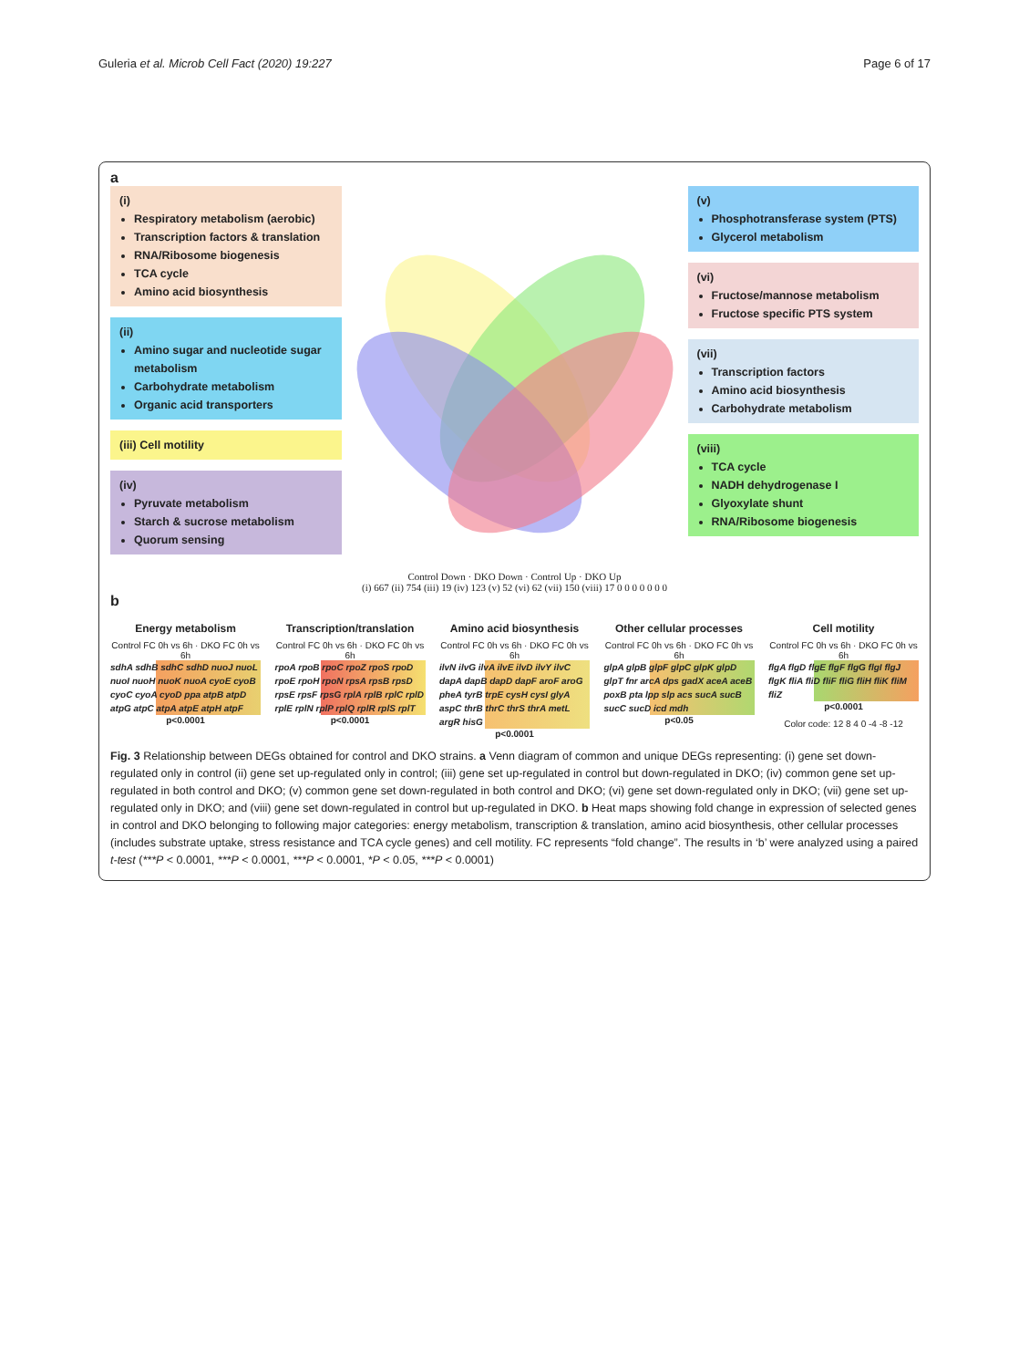Guleria et al. Microb Cell Fact (2020) 19:227 Page 6 of 17
a
(i)
Respiratory metabolism (aerobic)
Transcription factors & translation
RNA/Ribosome biogenesis
TCA cycle
Amino acid biosynthesis
(ii)
Amino sugar and nucleotide sugar metabolism
Carbohydrate metabolism
Organic acid transporters
(iii) Cell motility
(iv)
Pyruvate metabolism
Starch & sucrose metabolism
Quorum sensing
Control Down · DKO Down · Control Up · DKO Up
(i) 667 (ii) 754 (iii) 19 (iv) 123 (v) 52 (vi) 62 (vii) 150 (viii) 17 0 0 0 0 0 0 0
(v)
Phosphotransferase system (PTS)
Glycerol metabolism
(vi)
Fructose/mannose metabolism
Fructose specific PTS system
(vii)
Transcription factors
Amino acid biosynthesis
Carbohydrate metabolism
(viii)
TCA cycle
NADH dehydrogenase I
Glyoxylate shunt
RNA/Ribosome biogenesis
b
Energy metabolism
Control FC 0h vs 6h · DKO FC 0h vs 6h
sdhA sdhB sdhC sdhD nuoJ nuoL nuoI nuoH nuoK nuoA cyoE cyoB cyoC cyoA cyoD ppa atpB atpD atpG atpC atpA atpE atpH atpF
p<0.0001
Transcription/translation
Control FC 0h vs 6h · DKO FC 0h vs 6h
rpoA rpoB rpoC rpoZ rpoS rpoD rpoE rpoH rpoN rpsA rpsB rpsD rpsE rpsF rpsG rplA rplB rplC rplD rplE rplN rplP rplQ rplR rplS rplT
p<0.0001
Amino acid biosynthesis
Control FC 0h vs 6h · DKO FC 0h vs 6h
ilvN ilvG ilvA ilvE ilvD ilvY ilvC dapA dapB dapD dapF aroF aroG pheA tyrB trpE cysH cysI glyA aspC thrB thrC thrS thrA metL argR hisG
p<0.0001
Other cellular processes
Control FC 0h vs 6h · DKO FC 0h vs 6h
glpA glpB glpF glpC glpK glpD glpT fnr arcA dps gadX aceA aceB poxB pta lpp slp acs sucA sucB sucC sucD icd mdh
p<0.05
Cell motility
Control FC 0h vs 6h · DKO FC 0h vs 6h
flgA flgD flgE flgF flgG flgI flgJ flgK fliA fliD fliF fliG fliH fliK fliM fliZ
p<0.0001
Color code: 12 8 4 0 -4 -8 -12
Fig. 3 Relationship between DEGs obtained for control and DKO strains. a Venn diagram of common and unique DEGs representing: (i) gene set down-regulated only in control (ii) gene set up-regulated only in control; (iii) gene set up-regulated in control but down-regulated in DKO; (iv) common gene set up-regulated in both control and DKO; (v) common gene set down-regulated in both control and DKO; (vi) gene set down-regulated only in DKO; (vii) gene set up-regulated only in DKO; and (viii) gene set down-regulated in control but up-regulated in DKO. b Heat maps showing fold change in expression of selected genes in control and DKO belonging to following major categories: energy metabolism, transcription & translation, amino acid biosynthesis, other cellular processes (includes substrate uptake, stress resistance and TCA cycle genes) and cell motility. FC represents “fold change”. The results in ‘b’ were analyzed using a paired t-test (***P < 0.0001, ***P < 0.0001, ***P < 0.0001, *P < 0.05, ***P < 0.0001)